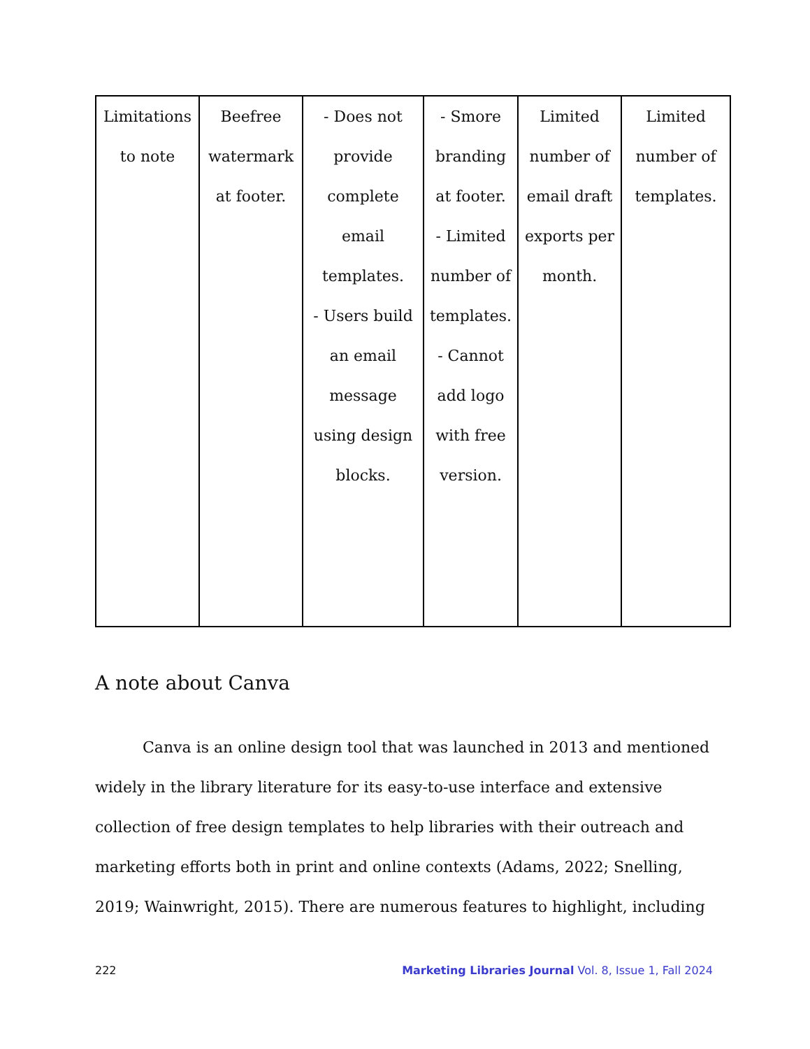| Limitations to note | Beefree watermark at footer. | - Does not provide complete email templates. - Users build an email message using design blocks. | - Smore branding at footer. - Limited number of templates. - Cannot add logo with free version. | Limited number of email draft exports per month. | Limited number of templates. |
A note about Canva
Canva is an online design tool that was launched in 2013 and mentioned widely in the library literature for its easy-to-use interface and extensive collection of free design templates to help libraries with their outreach and marketing efforts both in print and online contexts (Adams, 2022; Snelling, 2019; Wainwright, 2015). There are numerous features to highlight, including
222 Marketing Libraries Journal Vol. 8, Issue 1, Fall 2024